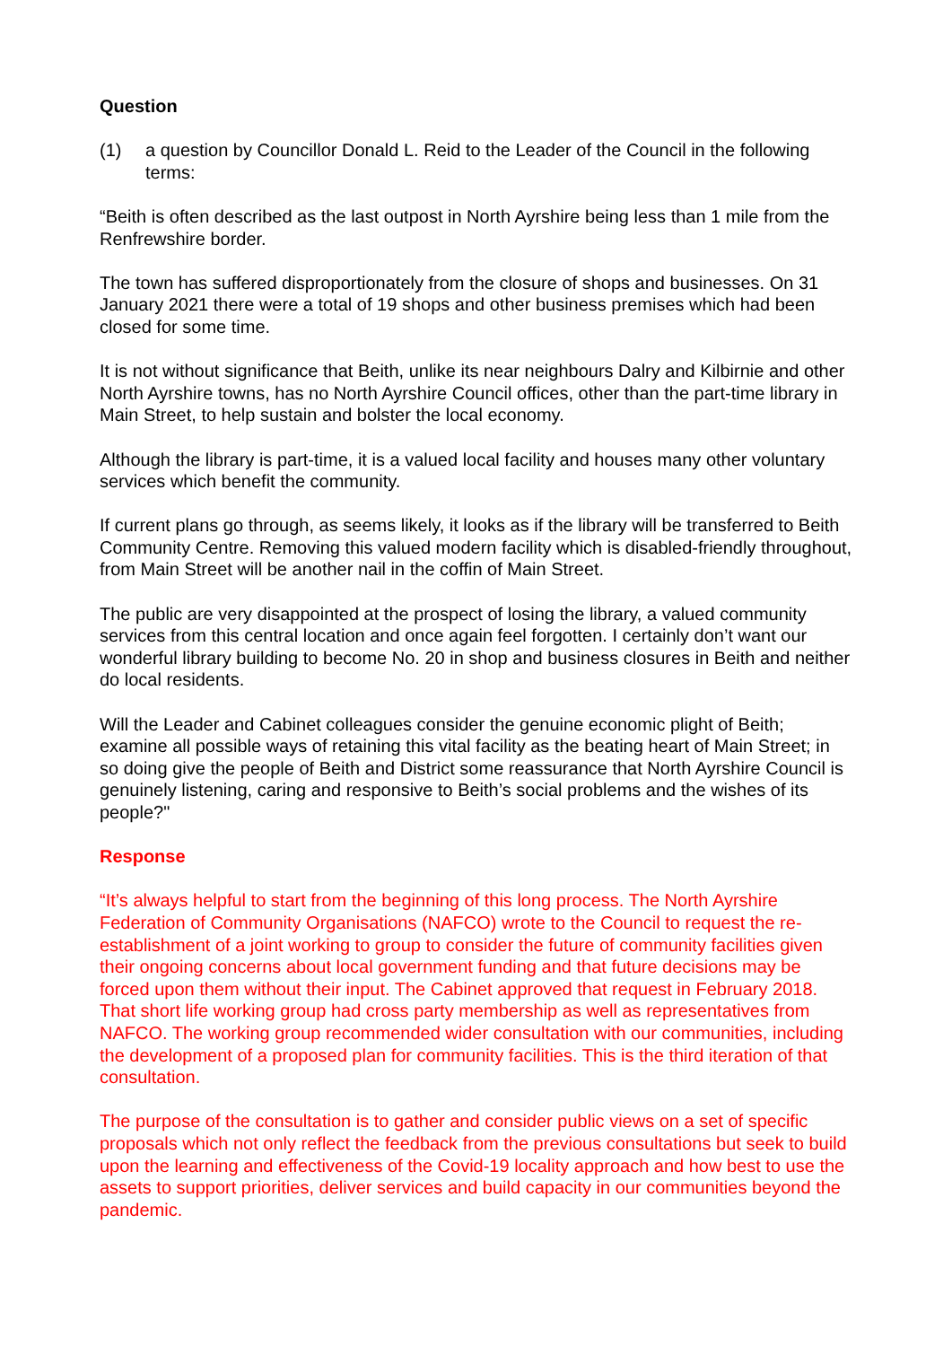Question
(1) a question by Councillor Donald L. Reid to the Leader of the Council in the following terms:
“Beith is often described as the last outpost in North Ayrshire being less than 1 mile from the Renfrewshire border.
The town has suffered disproportionately from the closure of shops and businesses. On 31 January 2021 there were a total of 19 shops and other business premises which had been closed for some time.
It is not without significance that Beith, unlike its near neighbours Dalry and Kilbirnie and other North Ayrshire towns, has no North Ayrshire Council offices, other than the part-time library in Main Street, to help sustain and bolster the local economy.
Although the library is part-time, it is a valued local facility and houses many other voluntary services which benefit the community.
If current plans go through, as seems likely, it looks as if the library will be transferred to Beith Community Centre. Removing this valued modern facility which is disabled-friendly throughout, from Main Street will be another nail in the coffin of Main Street.
The public are very disappointed at the prospect of losing the library, a valued community services from this central location and once again feel forgotten. I certainly don’t want our wonderful library building to become No. 20 in shop and business closures in Beith and neither do local residents.
Will the Leader and Cabinet colleagues consider the genuine economic plight of Beith; examine all possible ways of retaining this vital facility as the beating heart of Main Street; in so doing give the people of Beith and District some reassurance that North Ayrshire Council is genuinely listening, caring and responsive to Beith’s social problems and the wishes of its people?"
Response
“It’s always helpful to start from the beginning of this long process. The North Ayrshire Federation of Community Organisations (NAFCO) wrote to the Council to request the re-establishment of a joint working to group to consider the future of community facilities given their ongoing concerns about local government funding and that future decisions may be forced upon them without their input. The Cabinet approved that request in February 2018. That short life working group had cross party membership as well as representatives from NAFCO. The working group recommended wider consultation with our communities, including the development of a proposed plan for community facilities. This is the third iteration of that consultation.
The purpose of the consultation is to gather and consider public views on a set of specific proposals which not only reflect the feedback from the previous consultations but seek to build upon the learning and effectiveness of the Covid-19 locality approach and how best to use the assets to support priorities, deliver services and build capacity in our communities beyond the pandemic.